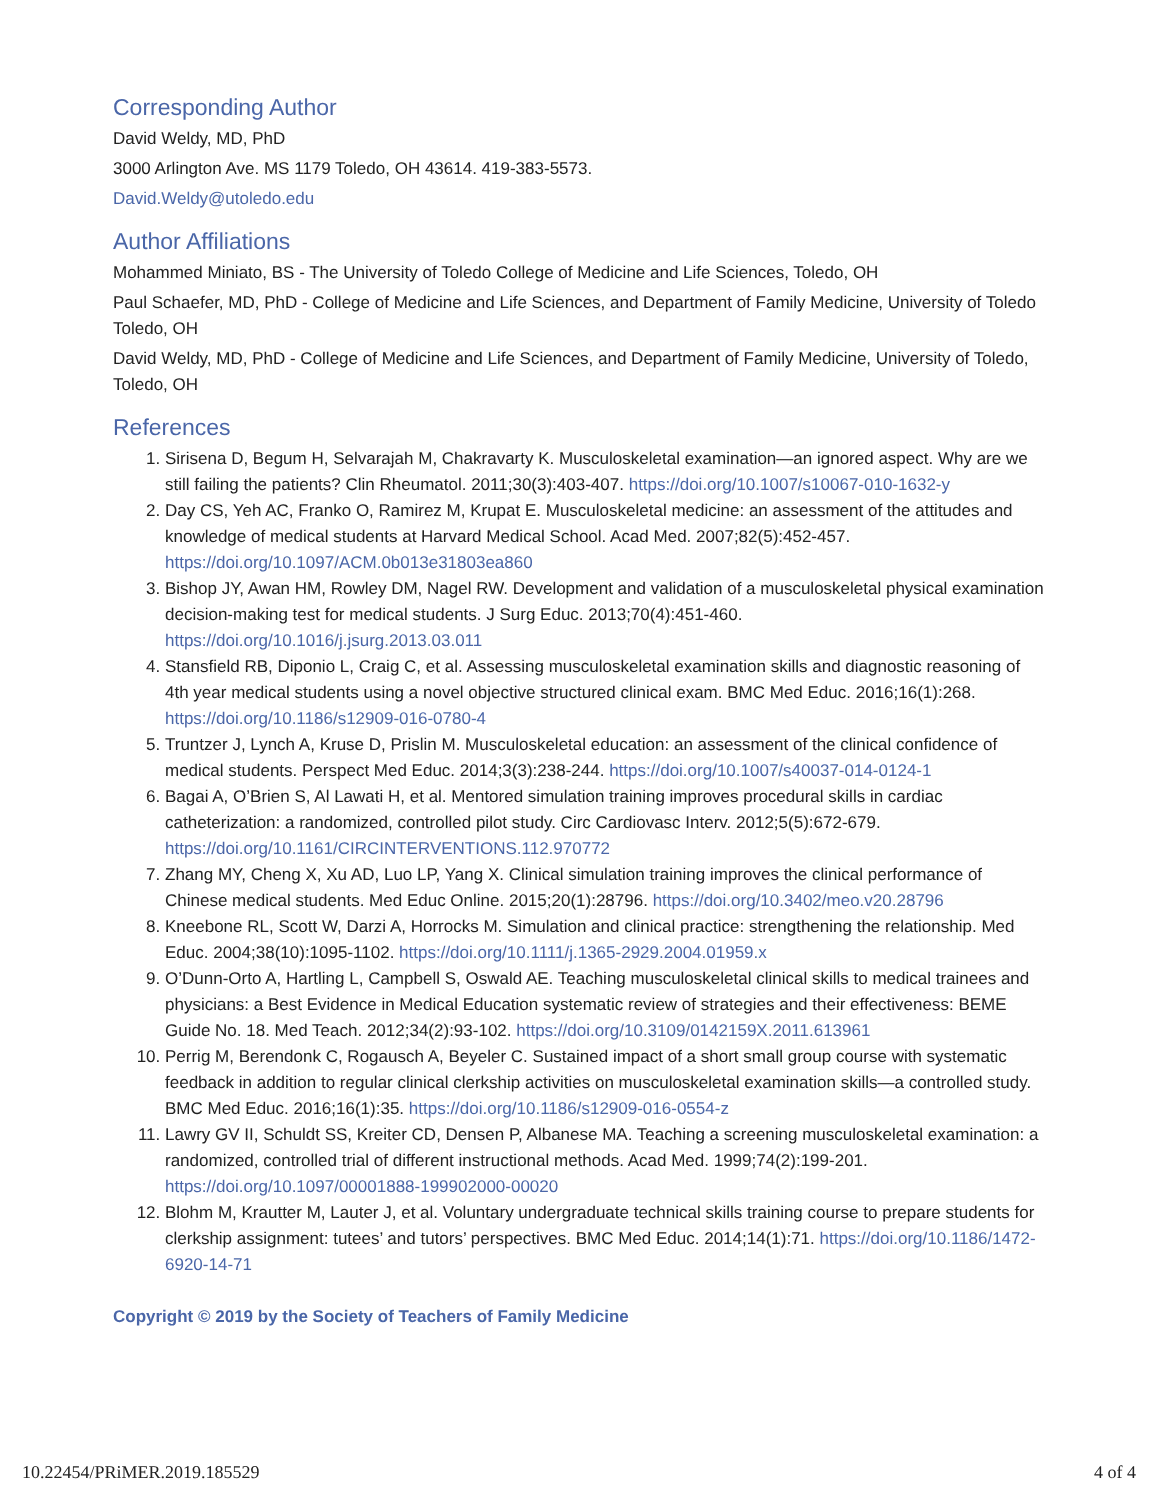Corresponding Author
David Weldy, MD, PhD
3000 Arlington Ave. MS 1179 Toledo, OH 43614. 419-383-5573.
David.Weldy@utoledo.edu
Author Affiliations
Mohammed Miniato, BS - The University of Toledo College of Medicine and Life Sciences, Toledo, OH
Paul Schaefer, MD, PhD - College of Medicine and Life Sciences, and Department of Family Medicine, University of Toledo Toledo, OH
David Weldy, MD, PhD - College of Medicine and Life Sciences, and Department of Family Medicine, University of Toledo, Toledo, OH
References
1. Sirisena D, Begum H, Selvarajah M, Chakravarty K. Musculoskeletal examination—an ignored aspect. Why are we still failing the patients? Clin Rheumatol. 2011;30(3):403-407. https://doi.org/10.1007/s10067-010-1632-y
2. Day CS, Yeh AC, Franko O, Ramirez M, Krupat E. Musculoskeletal medicine: an assessment of the attitudes and knowledge of medical students at Harvard Medical School. Acad Med. 2007;82(5):452-457. https://doi.org/10.1097/ACM.0b013e31803ea860
3. Bishop JY, Awan HM, Rowley DM, Nagel RW. Development and validation of a musculoskeletal physical examination decision-making test for medical students. J Surg Educ. 2013;70(4):451-460. https://doi.org/10.1016/j.jsurg.2013.03.011
4. Stansfield RB, Diponio L, Craig C, et al. Assessing musculoskeletal examination skills and diagnostic reasoning of 4th year medical students using a novel objective structured clinical exam. BMC Med Educ. 2016;16(1):268. https://doi.org/10.1186/s12909-016-0780-4
5. Truntzer J, Lynch A, Kruse D, Prislin M. Musculoskeletal education: an assessment of the clinical confidence of medical students. Perspect Med Educ. 2014;3(3):238-244. https://doi.org/10.1007/s40037-014-0124-1
6. Bagai A, O’Brien S, Al Lawati H, et al. Mentored simulation training improves procedural skills in cardiac catheterization: a randomized, controlled pilot study. Circ Cardiovasc Interv. 2012;5(5):672-679. https://doi.org/10.1161/CIRCINTERVENTIONS.112.970772
7. Zhang MY, Cheng X, Xu AD, Luo LP, Yang X. Clinical simulation training improves the clinical performance of Chinese medical students. Med Educ Online. 2015;20(1):28796. https://doi.org/10.3402/meo.v20.28796
8. Kneebone RL, Scott W, Darzi A, Horrocks M. Simulation and clinical practice: strengthening the relationship. Med Educ. 2004;38(10):1095-1102. https://doi.org/10.1111/j.1365-2929.2004.01959.x
9. O’Dunn-Orto A, Hartling L, Campbell S, Oswald AE. Teaching musculoskeletal clinical skills to medical trainees and physicians: a Best Evidence in Medical Education systematic review of strategies and their effectiveness: BEME Guide No. 18. Med Teach. 2012;34(2):93-102. https://doi.org/10.3109/0142159X.2011.613961
10. Perrig M, Berendonk C, Rogausch A, Beyeler C. Sustained impact of a short small group course with systematic feedback in addition to regular clinical clerkship activities on musculoskeletal examination skills—a controlled study. BMC Med Educ. 2016;16(1):35. https://doi.org/10.1186/s12909-016-0554-z
11. Lawry GV II, Schuldt SS, Kreiter CD, Densen P, Albanese MA. Teaching a screening musculoskeletal examination: a randomized, controlled trial of different instructional methods. Acad Med. 1999;74(2):199-201. https://doi.org/10.1097/00001888-199902000-00020
12. Blohm M, Krautter M, Lauter J, et al. Voluntary undergraduate technical skills training course to prepare students for clerkship assignment: tutees’ and tutors’ perspectives. BMC Med Educ. 2014;14(1):71. https://doi.org/10.1186/1472-6920-14-71
Copyright © 2019 by the Society of Teachers of Family Medicine
10.22454/PRiMER.2019.185529 4 of 4